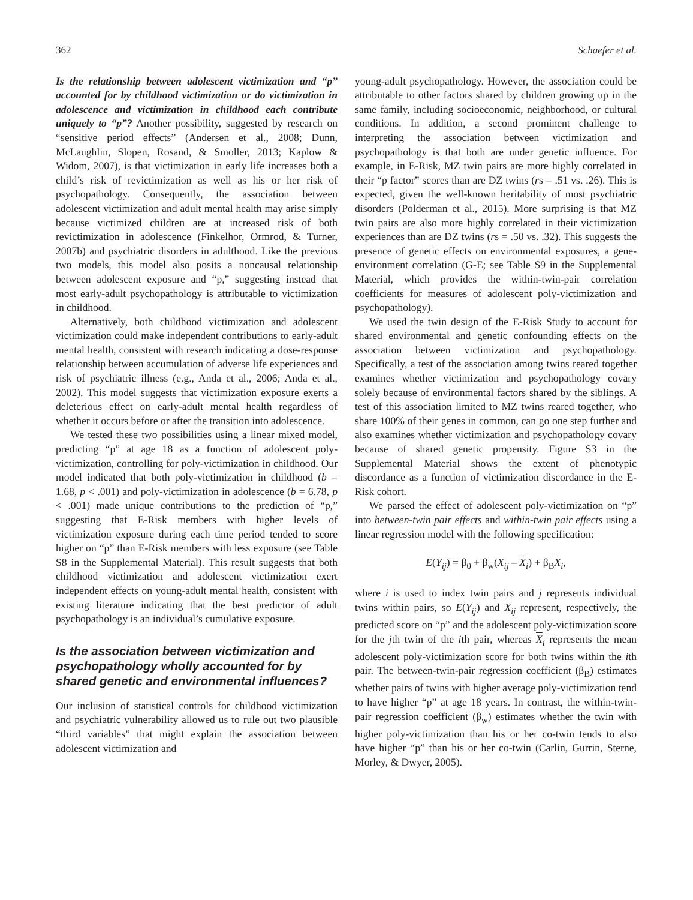362 Schaefer et al.
Is the relationship between adolescent victimization and “p” accounted for by childhood victimization or do victimization in adolescence and victimization in childhood each contribute uniquely to “p”? Another possibility, suggested by research on “sensitive period effects” (Andersen et al., 2008; Dunn, McLaughlin, Slopen, Rosand, & Smoller, 2013; Kaplow & Widom, 2007), is that victimization in early life increases both a child’s risk of revictimization as well as his or her risk of psychopathology. Consequently, the association between adolescent victimization and adult mental health may arise simply because victimized children are at increased risk of both revictimization in adolescence (Finkelhor, Ormrod, & Turner, 2007b) and psychiatric disorders in adulthood. Like the previous two models, this model also posits a noncausal relationship between adolescent exposure and “p,” suggesting instead that most early-adult psychopathology is attributable to victimization in childhood.
Alternatively, both childhood victimization and adolescent victimization could make independent contributions to early-adult mental health, consistent with research indicating a dose-response relationship between accumulation of adverse life experiences and risk of psychiatric illness (e.g., Anda et al., 2006; Anda et al., 2002). This model suggests that victimization exposure exerts a deleterious effect on early-adult mental health regardless of whether it occurs before or after the transition into adolescence.
We tested these two possibilities using a linear mixed model, predicting “p” at age 18 as a function of adolescent poly-victimization, controlling for poly-victimization in childhood. Our model indicated that both poly-victimization in childhood (b = 1.68, p < .001) and poly-victimization in adolescence (b = 6.78, p < .001) made unique contributions to the prediction of “p,” suggesting that E-Risk members with higher levels of victimization exposure during each time period tended to score higher on “p” than E-Risk members with less exposure (see Table S8 in the Supplemental Material). This result suggests that both childhood victimization and adolescent victimization exert independent effects on young-adult mental health, consistent with existing literature indicating that the best predictor of adult psychopathology is an individual’s cumulative exposure.
Is the association between victimization and psychopathology wholly accounted for by shared genetic and environmental influences?
Our inclusion of statistical controls for childhood victimization and psychiatric vulnerability allowed us to rule out two plausible “third variables” that might explain the association between adolescent victimization and
young-adult psychopathology. However, the association could be attributable to other factors shared by children growing up in the same family, including socioeconomic, neighborhood, or cultural conditions. In addition, a second prominent challenge to interpreting the association between victimization and psychopathology is that both are under genetic influence. For example, in E-Risk, MZ twin pairs are more highly correlated in their “p factor” scores than are DZ twins (rs = .51 vs. .26). This is expected, given the well-known heritability of most psychiatric disorders (Polderman et al., 2015). More surprising is that MZ twin pairs are also more highly correlated in their victimization experiences than are DZ twins (rs = .50 vs. .32). This suggests the presence of genetic effects on environmental exposures, a gene-environment correlation (G-E; see Table S9 in the Supplemental Material, which provides the within-twin-pair correlation coefficients for measures of adolescent poly-victimization and psychopathology).
We used the twin design of the E-Risk Study to account for shared environmental and genetic confounding effects on the association between victimization and psychopathology. Specifically, a test of the association among twins reared together examines whether victimization and psychopathology covary solely because of environmental factors shared by the siblings. A test of this association limited to MZ twins reared together, who share 100% of their genes in common, can go one step further and also examines whether victimization and psychopathology covary because of shared genetic propensity. Figure S3 in the Supplemental Material shows the extent of phenotypic discordance as a function of victimization discordance in the E-Risk cohort.
We parsed the effect of adolescent poly-victimization on “p” into between-twin pair effects and within-twin pair effects using a linear regression model with the following specification:
E(Y<sub>ij</sub>) = β<sub>0</sub> + β<sub>w</sub>(X<sub>ij</sub> – X<sub>i</sub>) + β<sub>B</sub>X<sub>i</sub>,
where i is used to index twin pairs and j represents individual twins within pairs, so E(Y<sub>ij</sub>) and X<sub>ij</sub> represent, respectively, the predicted score on “p” and the adolescent poly-victimization score for the jth twin of the ith pair, whereas X<sub>i</sub> represents the mean adolescent poly-victimization score for both twins within the ith pair. The between-twin-pair regression coefficient (β<sub>B</sub>) estimates whether pairs of twins with higher average poly-victimization tend to have higher “p” at age 18 years. In contrast, the within-twin-pair regression coefficient (β<sub>w</sub>) estimates whether the twin with higher poly-victimization than his or her co-twin tends to also have higher “p” than his or her co-twin (Carlin, Gurrin, Sterne, Morley, & Dwyer, 2005).